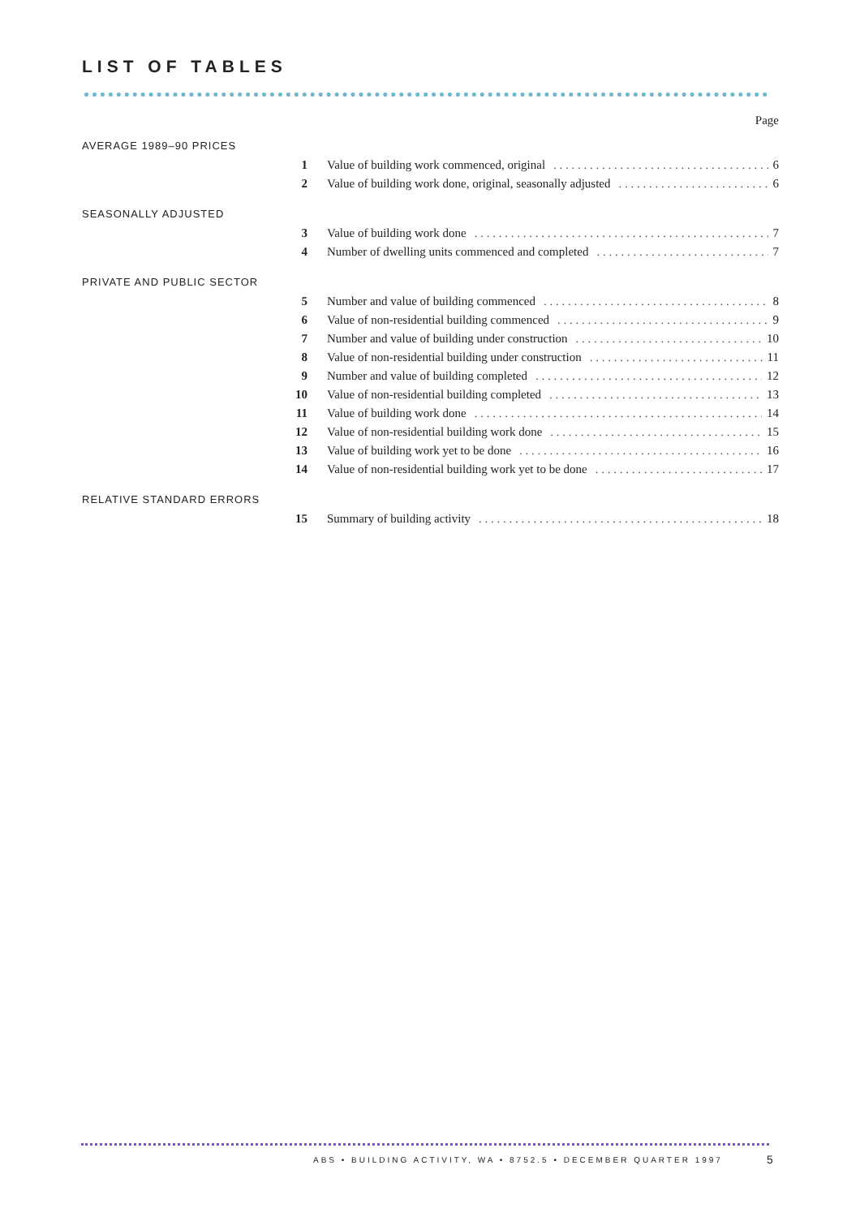LIST OF TABLES
Page
AVERAGE 1989–90 PRICES
1 Value of building work commenced, original 6
2 Value of building work done, original, seasonally adjusted 6
SEASONALLY ADJUSTED
3 Value of building work done 7
4 Number of dwelling units commenced and completed 7
PRIVATE AND PUBLIC SECTOR
5 Number and value of building commenced 8
6 Value of non-residential building commenced 9
7 Number and value of building under construction 10
8 Value of non-residential building under construction 11
9 Number and value of building completed 12
10 Value of non-residential building completed 13
11 Value of building work done 14
12 Value of non-residential building work done 15
13 Value of building work yet to be done 16
14 Value of non-residential building work yet to be done 17
RELATIVE STANDARD ERRORS
15 Summary of building activity 18
ABS • BUILDING ACTIVITY, WA • 8752.5 • DECEMBER QUARTER 1997
5